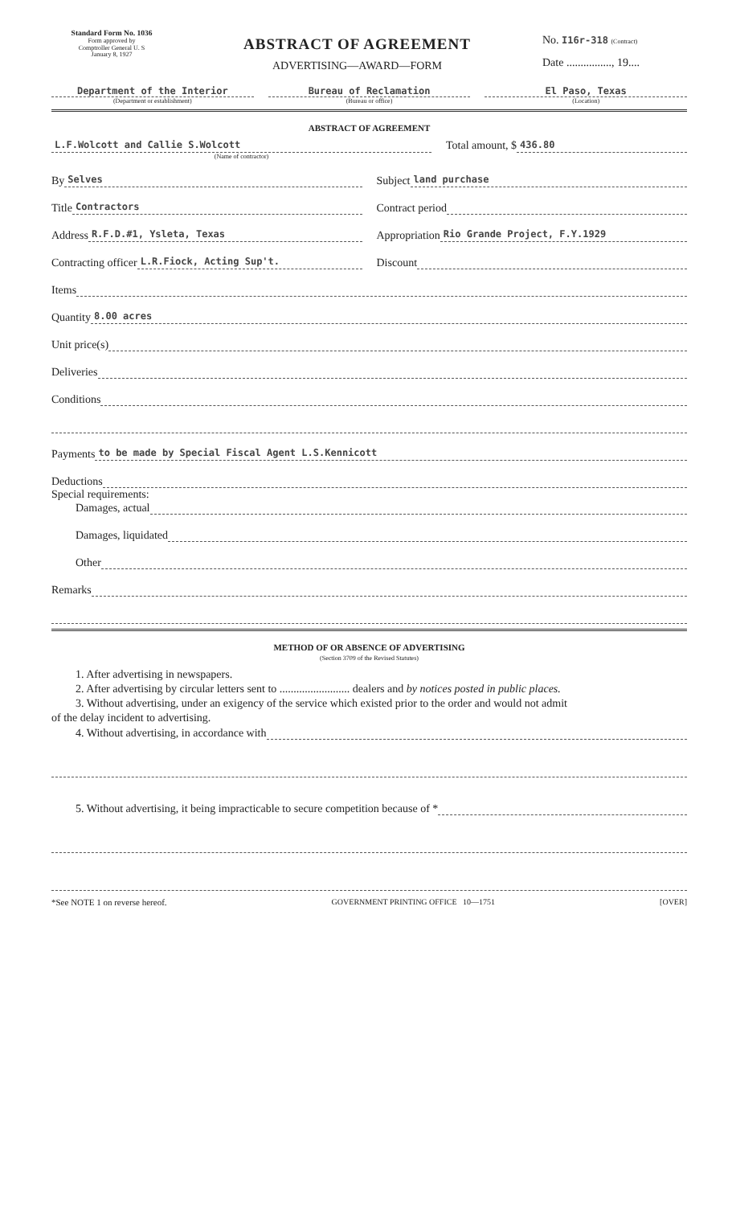Standard Form No. 1036
Form approved by
Comptroller General U. S
January 8, 1927
ABSTRACT OF AGREEMENT
ADVERTISING—AWARD—FORM
No. I16r-318 (Contract)
Date ................, 19....
Department of the Interior
(Department or establishment)
Bureau of Reclamation
(Bureau or office)
El Paso, Texas
(Location)
ABSTRACT OF AGREEMENT
L.F.Wolcott and Callie S.Wolcott
(Name of contractor)
Total amount, $ 436.80
By Selves
Subject land purchase
Title Contractors
Contract period
Address R.F.D.#1, Ysleta, Texas
Appropriation Rio Grande Project, F.Y.1929
Contracting officer L.R.Fiock, Acting Sup't.
Discount
Items
Quantity 8.00 acres
Unit price(s)
Deliveries
Conditions
Payments to be made by Special Fiscal Agent L.S.Kennicott
Deductions
Special requirements:
Damages, actual
Damages, liquidated
Other
Remarks
METHOD OF OR ABSENCE OF ADVERTISING
(Section 3709 of the Revised Statutes)
1. After advertising in newspapers.
2. After advertising by circular letters sent to ......................... dealers and by notices posted in public places.
3. Without advertising, under an exigency of the service which existed prior to the order and would not admit
of the delay incident to advertising.
4. Without advertising, in accordance with
5. Without advertising, it being impracticable to secure competition because of *
*See NOTE 1 on reverse hereof. GOVERNMENT PRINTING OFFICE 10—1751 [OVER]